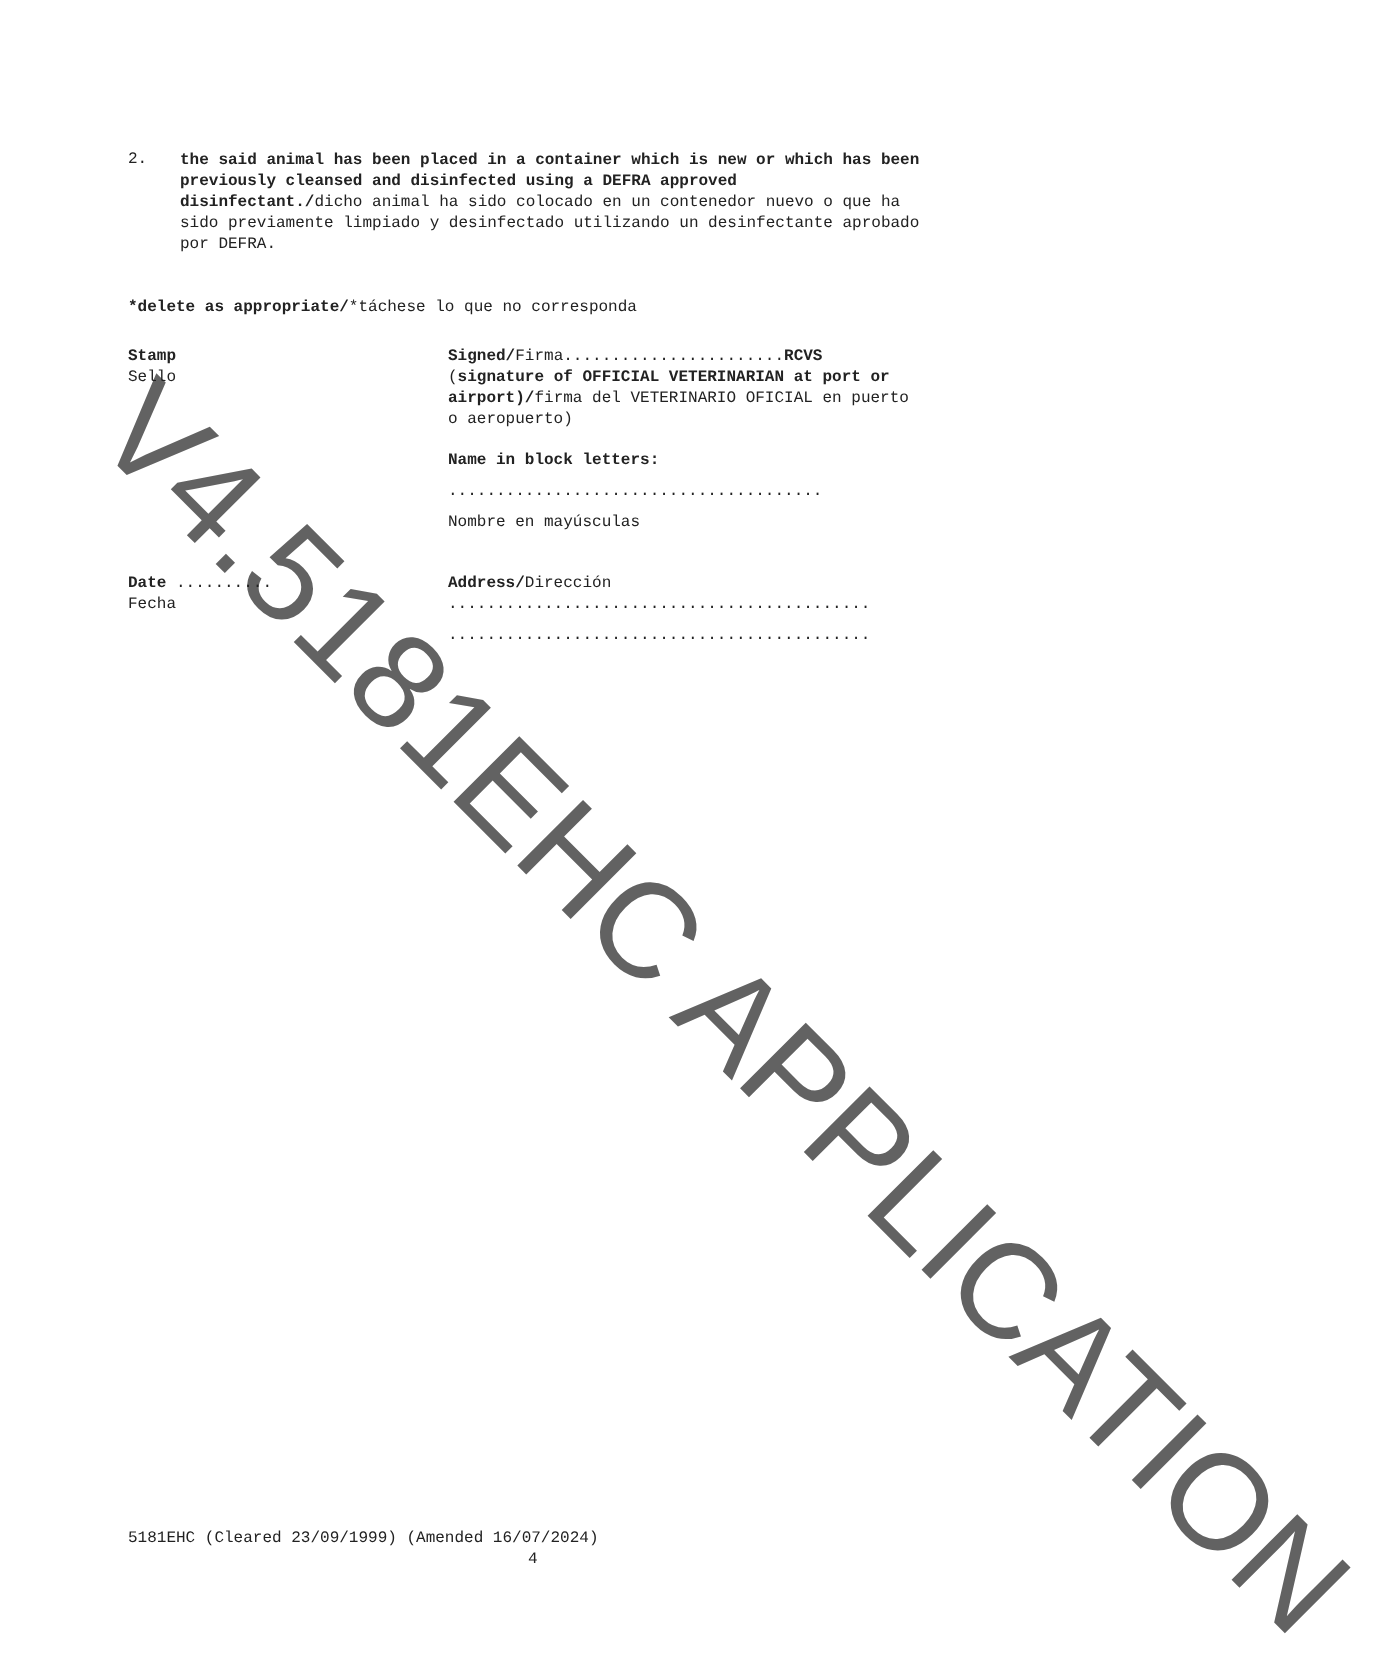2.
the said animal has been placed in a container which is new or which has been previously cleansed and disinfected using a DEFRA approved disinfectant./dicho animal ha sido colocado en un contenedor nuevo o que ha sido previamente limpiado y desinfectado utilizando un desinfectante aprobado por DEFRA.
*delete as appropriate/*táchese lo que no corresponda
Stamp
Sello
Signed/Firma.......................RCVS
(signature of OFFICIAL VETERINARIAN at port or airport)/firma del VETERINARIO OFICIAL en puerto o aeropuerto)
Name in block letters:
.......................................
Nombre en mayúsculas
Date ..........
Fecha
Address/Dirección
............................................
............................................
5181EHC (Cleared 23/09/1999) (Amended 16/07/2024)
4
V4.5181EHC APPLICATION